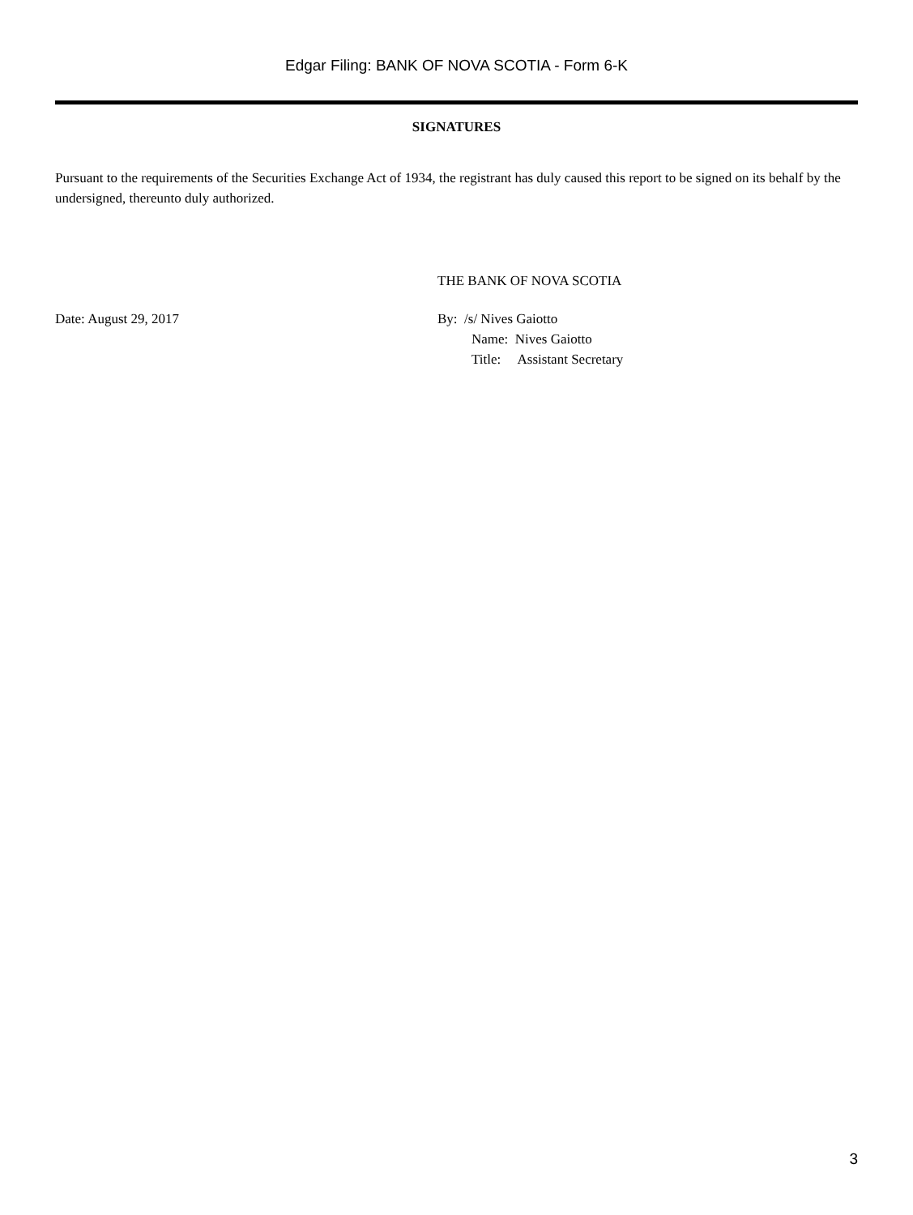Edgar Filing: BANK OF NOVA SCOTIA - Form 6-K
SIGNATURES
Pursuant to the requirements of the Securities Exchange Act of 1934, the registrant has duly caused this report to be signed on its behalf by the undersigned, thereunto duly authorized.
THE BANK OF NOVA SCOTIA
Date: August 29, 2017 By: /s/ Nives Gaiotto
Name: Nives Gaiotto
Title: Assistant Secretary
3